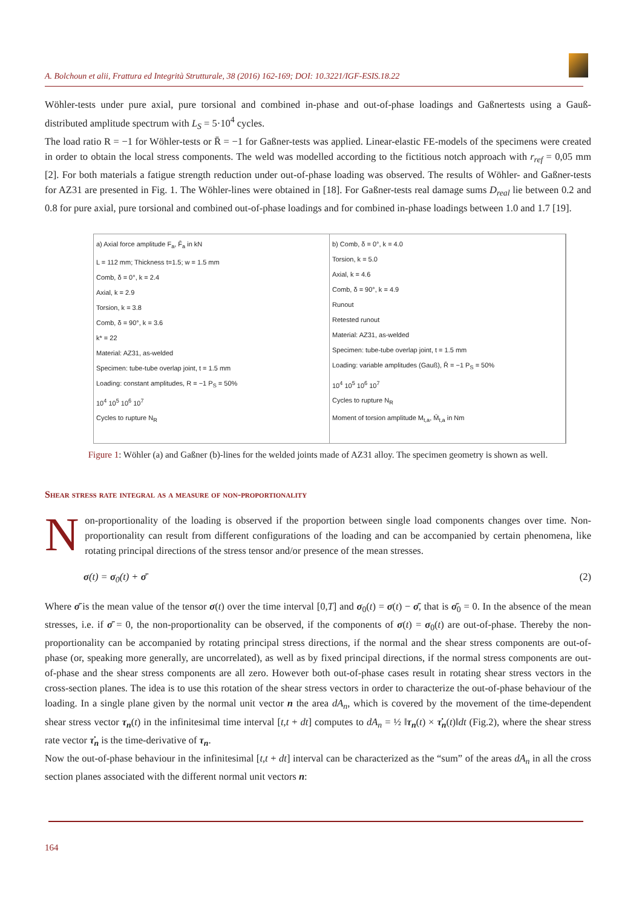A. Bolchoun et alii, Frattura ed Integrità Strutturale, 38 (2016) 162-169; DOI: 10.3221/IGF-ESIS.18.22
Wöhler-tests under pure axial, pure torsional and combined in-phase and out-of-phase loadings and Gaßnertests using a Gauß-distributed amplitude spectrum with L<sub>S</sub> = 5·10<sup>4</sup> cycles.
The load ratio R = −1 for Wöhler-tests or R̄ = −1 for Gaßner-tests was applied. Linear-elastic FE-models of the specimens were created in order to obtain the local stress components. The weld was modelled according to the fictitious notch approach with r<sub>ref</sub> = 0,05 mm [2]. For both materials a fatigue strength reduction under out-of-phase loading was observed. The results of Wöhler- and Gaßner-tests for AZ31 are presented in Fig. 1. The Wöhler-lines were obtained in [18]. For Gaßner-tests real damage sums D<sub>real</sub> lie between 0.2 and 0.8 for pure axial, pure torsional and combined out-of-phase loadings and for combined in-phase loadings between 1.0 and 1.7 [19].
a) Axial force amplitude F<sub>a</sub>, F̄<sub>a</sub> in kN
L = 112 mm; Thickness t=1.5; w = 1.5 mm
Comb, δ = 0°, k = 2.4
Axial, k = 2.9
Torsion, k = 3.8
Comb, δ = 90°, k = 3.6
k* = 22
Material: AZ31, as-welded
Specimen: tube-tube overlap joint, t = 1.5 mm
Loading: constant amplitudes, R = −1 P<sub>S</sub> = 50%
10<sup>4</sup> 10<sup>5</sup> 10<sup>6</sup> 10<sup>7</sup>
Cycles to rupture N<sub>R</sub>
b) Comb, δ = 0°, k = 4.0
Torsion, k = 5.0
Axial, k = 4.6
Comb, δ = 90°, k = 4.9
Runout
Retested runout
Material: AZ31, as-welded
Specimen: tube-tube overlap joint, t = 1.5 mm
Loading: variable amplitudes (Gauß), R̄ = −1 P<sub>S</sub> = 50%
10<sup>4</sup> 10<sup>5</sup> 10<sup>6</sup> 10<sup>7</sup>
Cycles to rupture N<sub>R</sub>
Moment of torsion amplitude M<sub>t,a</sub>, M̄<sub>t,a</sub> in Nm
Figure 1: Wöhler (a) and Gaßner (b)-lines for the welded joints made of AZ31 alloy. The specimen geometry is shown as well.
Shear stress rate integral as a measure of non-proportionality
Non-proportionality of the loading is observed if the proportion between single load components changes over time. Non-proportionality can result from different configurations of the loading and can be accompanied by certain phenomena, like rotating principal directions of the stress tensor and/or presence of the mean stresses.
σ(t) = σ<sub>0</sub>(t) + σ̄ (2)
Where σ̄ is the mean value of the tensor σ(t) over the time interval [0,T] and σ<sub>0</sub>(t) = σ(t) − σ̄, that is σ̄<sub>0</sub> = 0. In the absence of the mean stresses, i.e. if σ̄ = 0, the non-proportionality can be observed, if the components of σ(t) = σ<sub>0</sub>(t) are out-of-phase. Thereby the non-proportionality can be accompanied by rotating principal stress directions, if the normal and the shear stress components are out-of-phase (or, speaking more generally, are uncorrelated), as well as by fixed principal directions, if the normal stress components are out-of-phase and the shear stress components are all zero. However both out-of-phase cases result in rotating shear stress vectors in the cross-section planes. The idea is to use this rotation of the shear stress vectors in order to characterize the out-of-phase behaviour of the loading. In a single plane given by the normal unit vector n the area dA<sub>n</sub>, which is covered by the movement of the time-dependent shear stress vector τ<sub>n</sub>(t) in the infinitesimal time interval [t,t + dt] computes to dA<sub>n</sub> = ½ ‖τ<sub>n</sub>(t) × τ̇<sub>n</sub>(t)‖dt (Fig.2), where the shear stress rate vector τ̇<sub>n</sub> is the time-derivative of τ<sub>n</sub>.
Now the out-of-phase behaviour in the infinitesimal [t,t + dt] interval can be characterized as the “sum” of the areas dA<sub>n</sub> in all the cross section planes associated with the different normal unit vectors n:
164